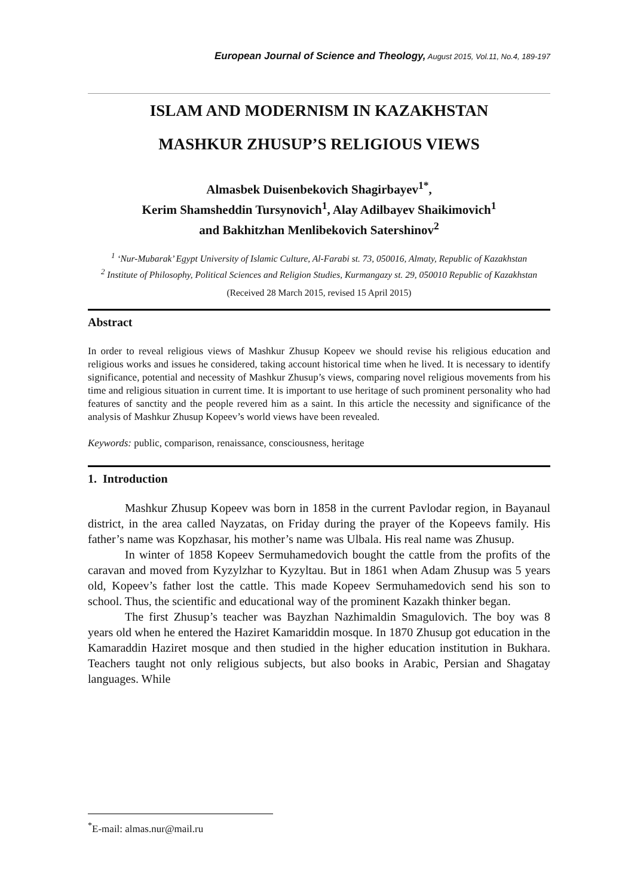European Journal of Science and Theology, August 2015, Vol.11, No.4, 189-197
ISLAM AND MODERNISM IN KAZAKHSTAN
MASHKUR ZHUSUP’S RELIGIOUS VIEWS
Almasbek Duisenbekovich Shagirbayev<sup>1*</sup>,
Kerim Shamsheddin Tursynovich<sup>1</sup>, Alay Adilbayev Shaikimovich<sup>1</sup>
and Bakhitzhan Menlibekovich Satershinov<sup>2</sup>
<sup>1</sup> ‘Nur-Mubarak’ Egypt University of Islamic Culture, Al-Farabi st. 73, 050016, Almaty, Republic of Kazakhstan
<sup>2</sup> Institute of Philosophy, Political Sciences and Religion Studies, Kurmangazy st. 29, 050010 Republic of Kazakhstan
(Received 28 March 2015, revised 15 April 2015)
Abstract
In order to reveal religious views of Mashkur Zhusup Kopeev we should revise his religious education and religious works and issues he considered, taking account historical time when he lived. It is necessary to identify significance, potential and necessity of Mashkur Zhusup’s views, comparing novel religious movements from his time and religious situation in current time. It is important to use heritage of such prominent personality who had features of sanctity and the people revered him as a saint. In this article the necessity and significance of the analysis of Mashkur Zhusup Kopeev’s world views have been revealed.
Keywords: public, comparison, renaissance, consciousness, heritage
1. Introduction
Mashkur Zhusup Kopeev was born in 1858 in the current Pavlodar region, in Bayanaul district, in the area called Nayzatas, on Friday during the prayer of the Kopeevs family. His father’s name was Kopzhasar, his mother’s name was Ulbala. His real name was Zhusup.
In winter of 1858 Kopeev Sermuhamedovich bought the cattle from the profits of the caravan and moved from Kyzylzhar to Kyzyltau. But in 1861 when Adam Zhusup was 5 years old, Kopeev’s father lost the cattle. This made Kopeev Sermuhamedovich send his son to school. Thus, the scientific and educational way of the prominent Kazakh thinker began.
The first Zhusup’s teacher was Bayzhan Nazhimaldin Smagulovich. The boy was 8 years old when he entered the Haziret Kamariddin mosque. In 1870 Zhusup got education in the Kamaraddin Haziret mosque and then studied in the higher education institution in Bukhara. Teachers taught not only religious subjects, but also books in Arabic, Persian and Shagatay languages. While
<sup>*</sup> E-mail: almas.nur@mail.ru